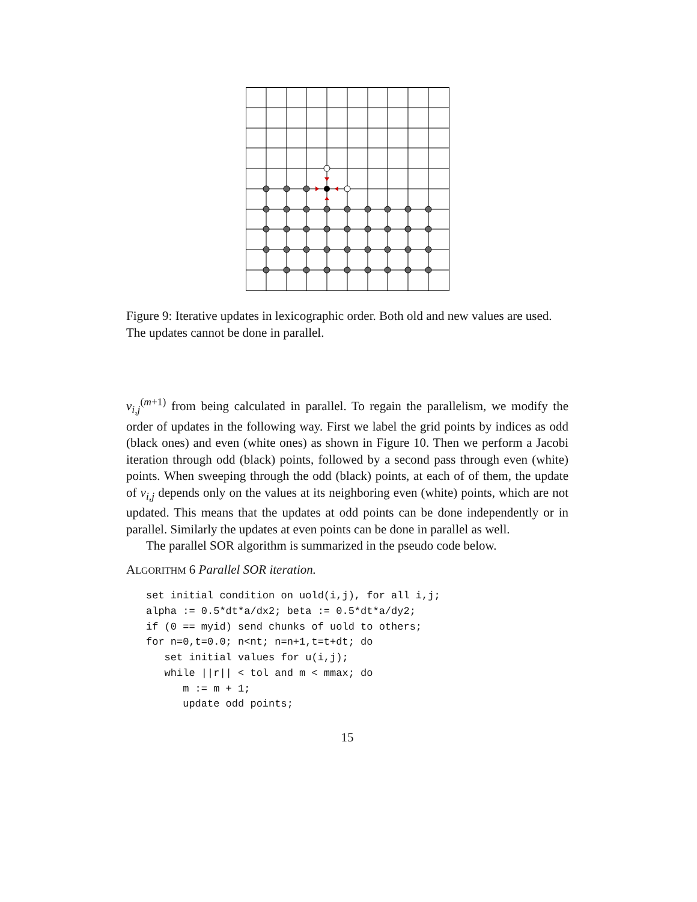Figure 9: Iterative updates in lexicographic order. Both old and new values are used. The updates cannot be done in parallel.
v<sub>i,j</sub><sup>(m+1)</sup> from being calculated in parallel. To regain the parallelism, we modify the order of updates in the following way. First we label the grid points by indices as odd (black ones) and even (white ones) as shown in Figure 10. Then we perform a Jacobi iteration through odd (black) points, followed by a second pass through even (white) points. When sweeping through the odd (black) points, at each of of them, the update of v<sub>i,j</sub> depends only on the values at its neighboring even (white) points, which are not updated. This means that the updates at odd points can be done independently or in parallel. Similarly the updates at even points can be done in parallel as well.
The parallel SOR algorithm is summarized in the pseudo code below.
ALGORITHM 6 Parallel SOR iteration.
set initial condition on uold(i,j), for all i,j;
alpha := 0.5*dt*a/dx2; beta := 0.5*dt*a/dy2;
if (0 == myid) send chunks of uold to others;
for n=0,t=0.0; n<nt; n=n+1,t=t+dt; do
   set initial values for u(i,j);
   while ||r|| < tol and m < mmax; do
      m := m + 1;
      update odd points;
15